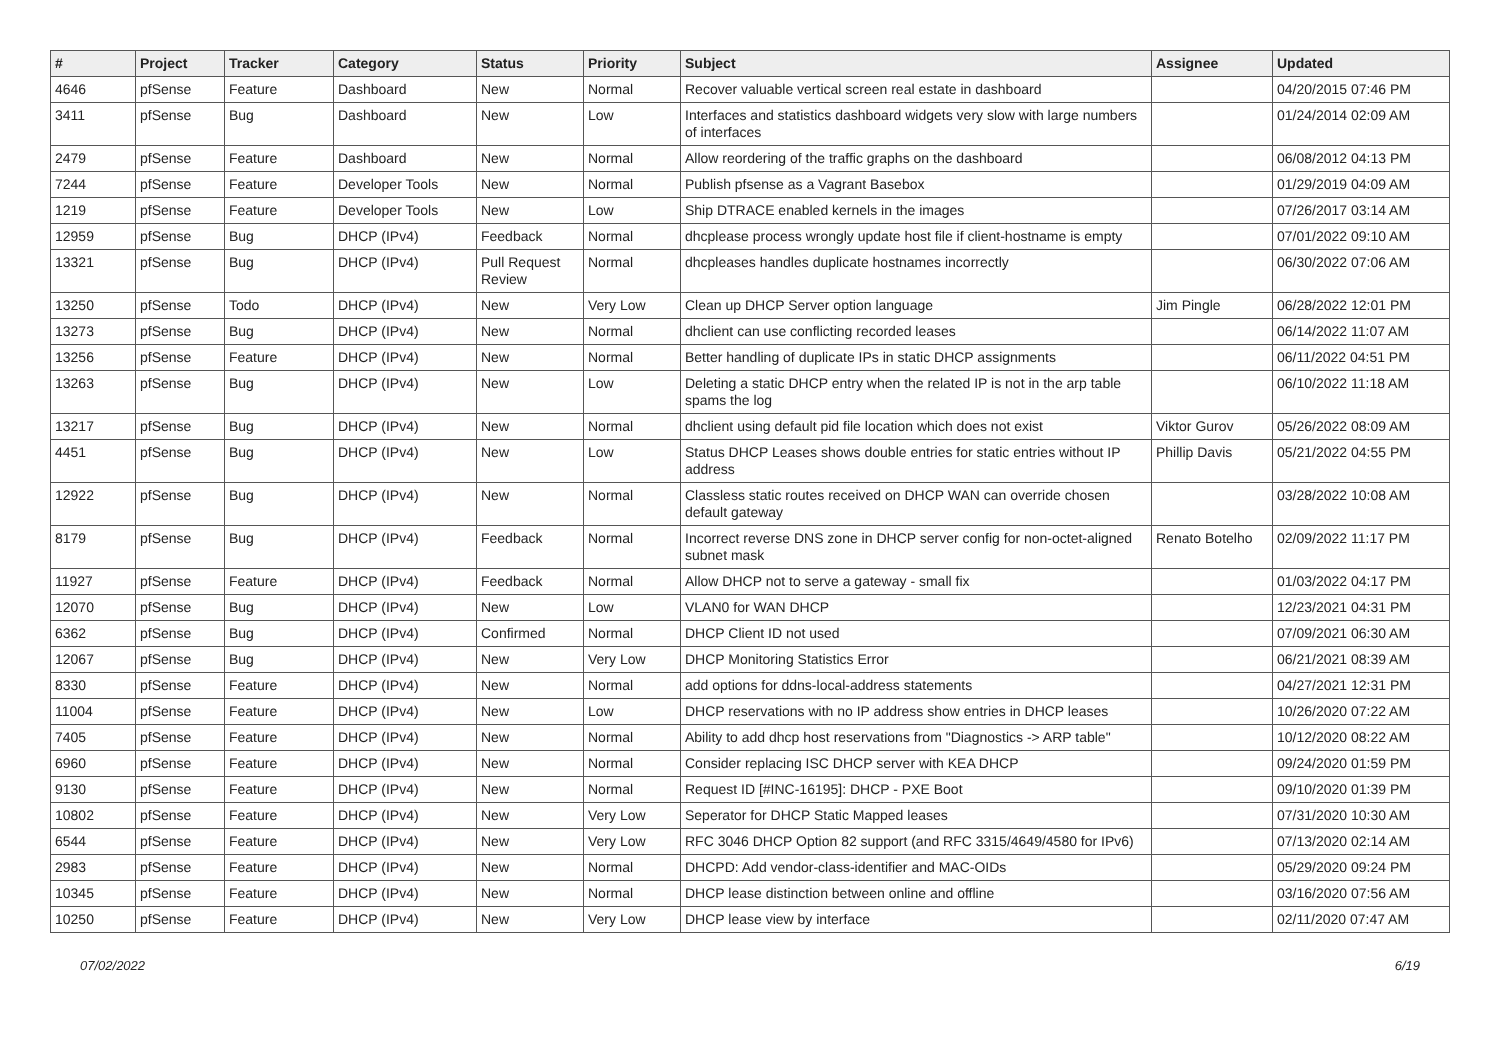| # | Project | Tracker | Category | Status | Priority | Subject | Assignee | Updated |
| --- | --- | --- | --- | --- | --- | --- | --- | --- |
| 4646 | pfSense | Feature | Dashboard | New | Normal | Recover valuable vertical screen real estate in dashboard | | 04/20/2015 07:46 PM |
| 3411 | pfSense | Bug | Dashboard | New | Low | Interfaces and statistics dashboard widgets very slow with large numbers of interfaces | | 01/24/2014 02:09 AM |
| 2479 | pfSense | Feature | Dashboard | New | Normal | Allow reordering of the traffic graphs on the dashboard | | 06/08/2012 04:13 PM |
| 7244 | pfSense | Feature | Developer Tools | New | Normal | Publish pfsense as a Vagrant Basebox | | 01/29/2019 04:09 AM |
| 1219 | pfSense | Feature | Developer Tools | New | Low | Ship DTRACE enabled kernels in the images | | 07/26/2017 03:14 AM |
| 12959 | pfSense | Bug | DHCP (IPv4) | Feedback | Normal | dhcplease process wrongly update host file if client-hostname is empty | | 07/01/2022 09:10 AM |
| 13321 | pfSense | Bug | DHCP (IPv4) | Pull Request Review | Normal | dhcpleases handles duplicate hostnames incorrectly | | 06/30/2022 07:06 AM |
| 13250 | pfSense | Todo | DHCP (IPv4) | New | Very Low | Clean up DHCP Server option language | Jim Pingle | 06/28/2022 12:01 PM |
| 13273 | pfSense | Bug | DHCP (IPv4) | New | Normal | dhclient can use conflicting recorded leases | | 06/14/2022 11:07 AM |
| 13256 | pfSense | Feature | DHCP (IPv4) | New | Normal | Better handling of duplicate IPs in static DHCP assignments | | 06/11/2022 04:51 PM |
| 13263 | pfSense | Bug | DHCP (IPv4) | New | Low | Deleting a static DHCP entry when the related IP is not in the arp table spams the log | | 06/10/2022 11:18 AM |
| 13217 | pfSense | Bug | DHCP (IPv4) | New | Normal | dhclient using default pid file location which does not exist | Viktor Gurov | 05/26/2022 08:09 AM |
| 4451 | pfSense | Bug | DHCP (IPv4) | New | Low | Status DHCP Leases shows double entries for static entries without IP address | Phillip Davis | 05/21/2022 04:55 PM |
| 12922 | pfSense | Bug | DHCP (IPv4) | New | Normal | Classless static routes received on DHCP WAN can override chosen default gateway | | 03/28/2022 10:08 AM |
| 8179 | pfSense | Bug | DHCP (IPv4) | Feedback | Normal | Incorrect reverse DNS zone in DHCP server config for non-octet-aligned subnet mask | Renato Botelho | 02/09/2022 11:17 PM |
| 11927 | pfSense | Feature | DHCP (IPv4) | Feedback | Normal | Allow DHCP not to serve a gateway - small fix | | 01/03/2022 04:17 PM |
| 12070 | pfSense | Bug | DHCP (IPv4) | New | Low | VLAN0 for WAN DHCP | | 12/23/2021 04:31 PM |
| 6362 | pfSense | Bug | DHCP (IPv4) | Confirmed | Normal | DHCP Client ID not used | | 07/09/2021 06:30 AM |
| 12067 | pfSense | Bug | DHCP (IPv4) | New | Very Low | DHCP Monitoring Statistics Error | | 06/21/2021 08:39 AM |
| 8330 | pfSense | Feature | DHCP (IPv4) | New | Normal | add options for ddns-local-address statements | | 04/27/2021 12:31 PM |
| 11004 | pfSense | Feature | DHCP (IPv4) | New | Low | DHCP reservations with no IP address show entries in DHCP leases | | 10/26/2020 07:22 AM |
| 7405 | pfSense | Feature | DHCP (IPv4) | New | Normal | Ability to add dhcp host reservations from "Diagnostics -> ARP table" | | 10/12/2020 08:22 AM |
| 6960 | pfSense | Feature | DHCP (IPv4) | New | Normal | Consider replacing ISC DHCP server with KEA DHCP | | 09/24/2020 01:59 PM |
| 9130 | pfSense | Feature | DHCP (IPv4) | New | Normal | Request ID [#INC-16195]: DHCP - PXE Boot | | 09/10/2020 01:39 PM |
| 10802 | pfSense | Feature | DHCP (IPv4) | New | Very Low | Seperator for DHCP Static Mapped leases | | 07/31/2020 10:30 AM |
| 6544 | pfSense | Feature | DHCP (IPv4) | New | Very Low | RFC 3046 DHCP Option 82 support (and RFC 3315/4649/4580 for IPv6) | | 07/13/2020 02:14 AM |
| 2983 | pfSense | Feature | DHCP (IPv4) | New | Normal | DHCPD: Add vendor-class-identifier and MAC-OIDs | | 05/29/2020 09:24 PM |
| 10345 | pfSense | Feature | DHCP (IPv4) | New | Normal | DHCP lease distinction between online and offline | | 03/16/2020 07:56 AM |
| 10250 | pfSense | Feature | DHCP (IPv4) | New | Very Low | DHCP lease view by interface | | 02/11/2020 07:47 AM |
07/02/2022 6/19